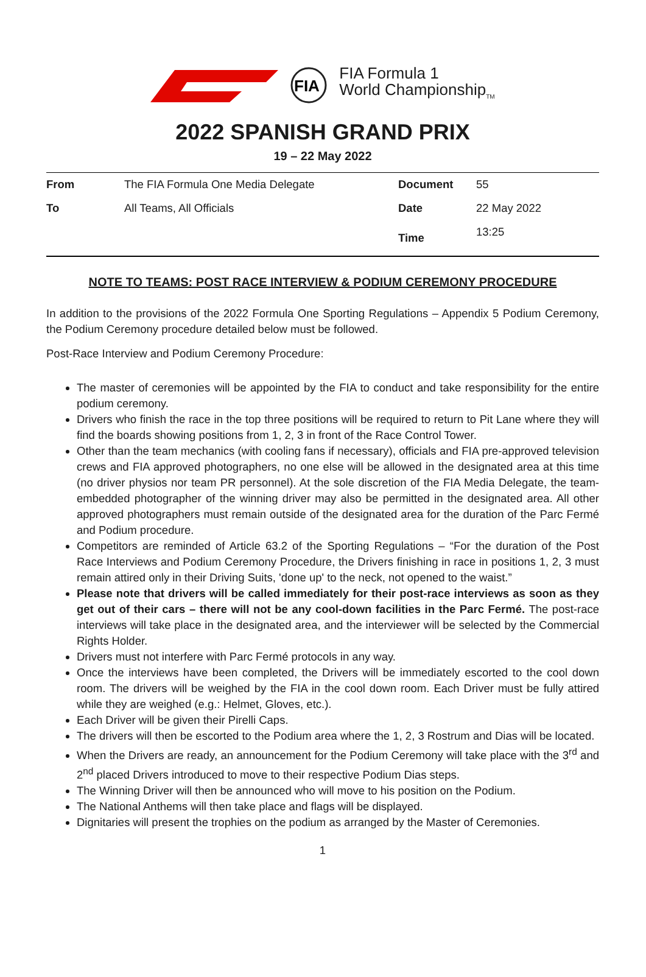FIA
FIA Formula 1
World Championship<sub>TM</sub>
2022 SPANISH GRAND PRIX
19 – 22 May 2022
| From | The FIA Formula One Media Delegate | Document | 55 |
| To | All Teams, All Officials | Date | 22 May 2022 |
| | | Time | 13:25 |
NOTE TO TEAMS: POST RACE INTERVIEW & PODIUM CEREMONY PROCEDURE
In addition to the provisions of the 2022 Formula One Sporting Regulations – Appendix 5 Podium Ceremony, the Podium Ceremony procedure detailed below must be followed.
Post-Race Interview and Podium Ceremony Procedure:
The master of ceremonies will be appointed by the FIA to conduct and take responsibility for the entire podium ceremony.
Drivers who finish the race in the top three positions will be required to return to Pit Lane where they will find the boards showing positions from 1, 2, 3 in front of the Race Control Tower.
Other than the team mechanics (with cooling fans if necessary), officials and FIA pre-approved television crews and FIA approved photographers, no one else will be allowed in the designated area at this time (no driver physios nor team PR personnel). At the sole discretion of the FIA Media Delegate, the team-embedded photographer of the winning driver may also be permitted in the designated area. All other approved photographers must remain outside of the designated area for the duration of the Parc Fermé and Podium procedure.
Competitors are reminded of Article 63.2 of the Sporting Regulations – “For the duration of the Post Race Interviews and Podium Ceremony Procedure, the Drivers finishing in race in positions 1, 2, 3 must remain attired only in their Driving Suits, 'done up' to the neck, not opened to the waist.”
Please note that drivers will be called immediately for their post-race interviews as soon as they get out of their cars – there will not be any cool-down facilities in the Parc Fermé. The post-race interviews will take place in the designated area, and the interviewer will be selected by the Commercial Rights Holder.
Drivers must not interfere with Parc Fermé protocols in any way.
Once the interviews have been completed, the Drivers will be immediately escorted to the cool down room. The drivers will be weighed by the FIA in the cool down room. Each Driver must be fully attired while they are weighed (e.g.: Helmet, Gloves, etc.).
Each Driver will be given their Pirelli Caps.
The drivers will then be escorted to the Podium area where the 1, 2, 3 Rostrum and Dias will be located.
When the Drivers are ready, an announcement for the Podium Ceremony will take place with the 3<sup>rd</sup> and 2<sup>nd</sup> placed Drivers introduced to move to their respective Podium Dias steps.
The Winning Driver will then be announced who will move to his position on the Podium.
The National Anthems will then take place and flags will be displayed.
Dignitaries will present the trophies on the podium as arranged by the Master of Ceremonies.
1